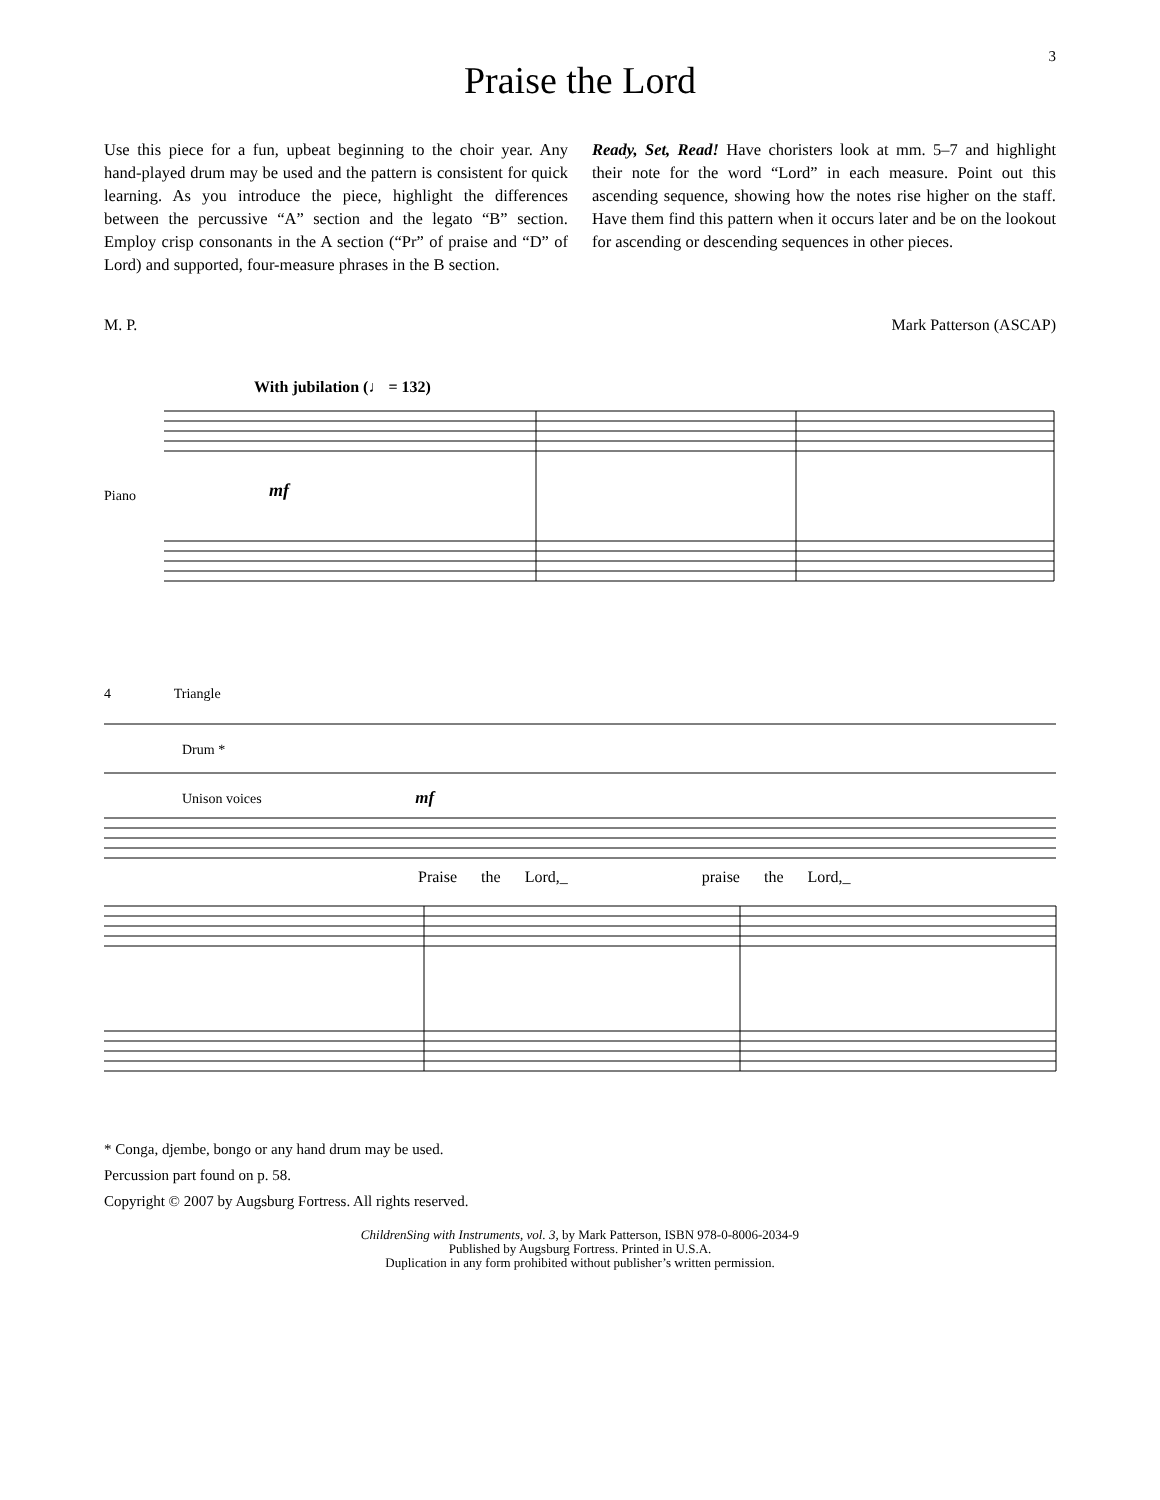3
Praise the Lord
Use this piece for a fun, upbeat beginning to the choir year. Any hand-played drum may be used and the pattern is consistent for quick learning. As you introduce the piece, highlight the differences between the percussive “A” section and the legato “B” section. Employ crisp consonants in the A section (“Pr” of praise and “D” of Lord) and supported, four-measure phrases in the B section.
Ready, Set, Read! Have choristers look at mm. 5–7 and highlight their note for the word “Lord” in each measure. Point out this ascending sequence, showing how the notes rise higher on the staff. Have them find this pattern when it occurs later and be on the lookout for ascending or descending sequences in other pieces.
M. P. Mark Patterson (ASCAP)
With jubilation (♩ = 132)
Piano
mf
4 Triangle
Drum *
Unison voices mf
Praise the Lord,_ praise the Lord,_
* Conga, djembe, bongo or any hand drum may be used.
Percussion part found on p. 58.
Copyright © 2007 by Augsburg Fortress. All rights reserved.
ChildrenSing with Instruments, vol. 3, by Mark Patterson, ISBN 978-0-8006-2034-9
Published by Augsburg Fortress. Printed in U.S.A.
Duplication in any form prohibited without publisher’s written permission.